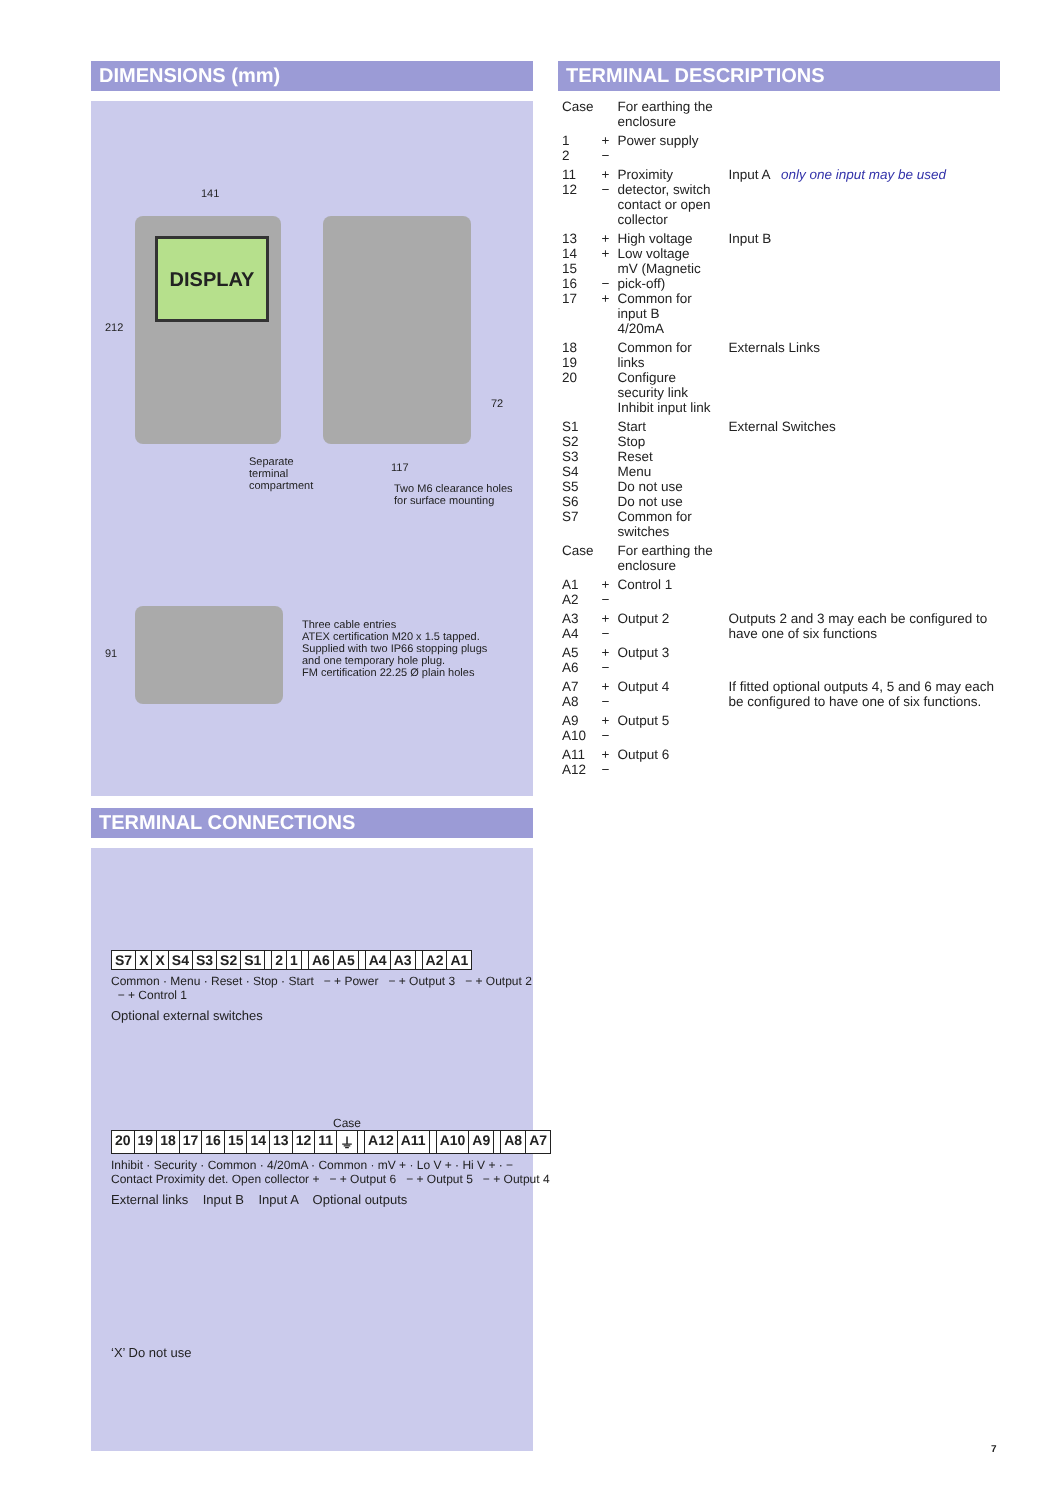DIMENSIONS (mm)
DISPLAY
141
212
72
117
Separate
terminal
compartment
Two M6 clearance holes
for surface mounting
91
Three cable entries
ATEX certification M20 x 1.5 tapped.
Supplied with two IP66 stopping plugs
and one temporary hole plug.
FM certification 22.25 Ø plain holes
TERMINAL CONNECTIONS
| S7 | X | X | S4 | S3 | S2 | S1 | | 2 | 1 | | A6 | A5 | | A4 | A3 | | A2 | A1 |
Common · Menu · Reset · Stop · Start − + Power − + Output 3 − + Output 2 − + Control 1
Optional external switches
Case
| 20 | 19 | 18 | 17 | 16 | 15 | 14 | 13 | 12 | 11 | ⏚ | | A12 | A11 | | A10 | A9 | | A8 | A7 |
Inhibit · Security · Common · 4/20mA · Common · mV + · Lo V + · Hi V + · − Contact Proximity det. Open collector + − + Output 6 − + Output 5 − + Output 4
External links Input B Input A Optional outputs
‘X’ Do not use
TERMINAL DESCRIPTIONS
| Case | | For earthing the enclosure | |
| 1 2 | + − | Power supply | |
| 11 12 | + − | Proximity detector, switch contact or open collector | Input A only one input may be used |
| 13 14 15 16 17 | + + − + | High voltage Low voltage mV (Magnetic pick-off) Common for input B 4/20mA | Input B |
| 18 19 20 | | Common for links Configure security link Inhibit input link | Externals Links |
| S1 S2 S3 S4 S5 S6 S7 | | Start Stop Reset Menu Do not use Do not use Common for switches | External Switches |
| Case | | For earthing the enclosure | |
| A1 A2 | + − | Control 1 | |
| A3 A4 | + − | Output 2 | Outputs 2 and 3 may each be configured to have one of six functions |
| A5 A6 | + − | Output 3 | |
| A7 A8 | + − | Output 4 | If fitted optional outputs 4, 5 and 6 may each be configured to have one of six functions. |
| A9 A10 | + − | Output 5 | |
| A11 A12 | + − | Output 6 | |
7